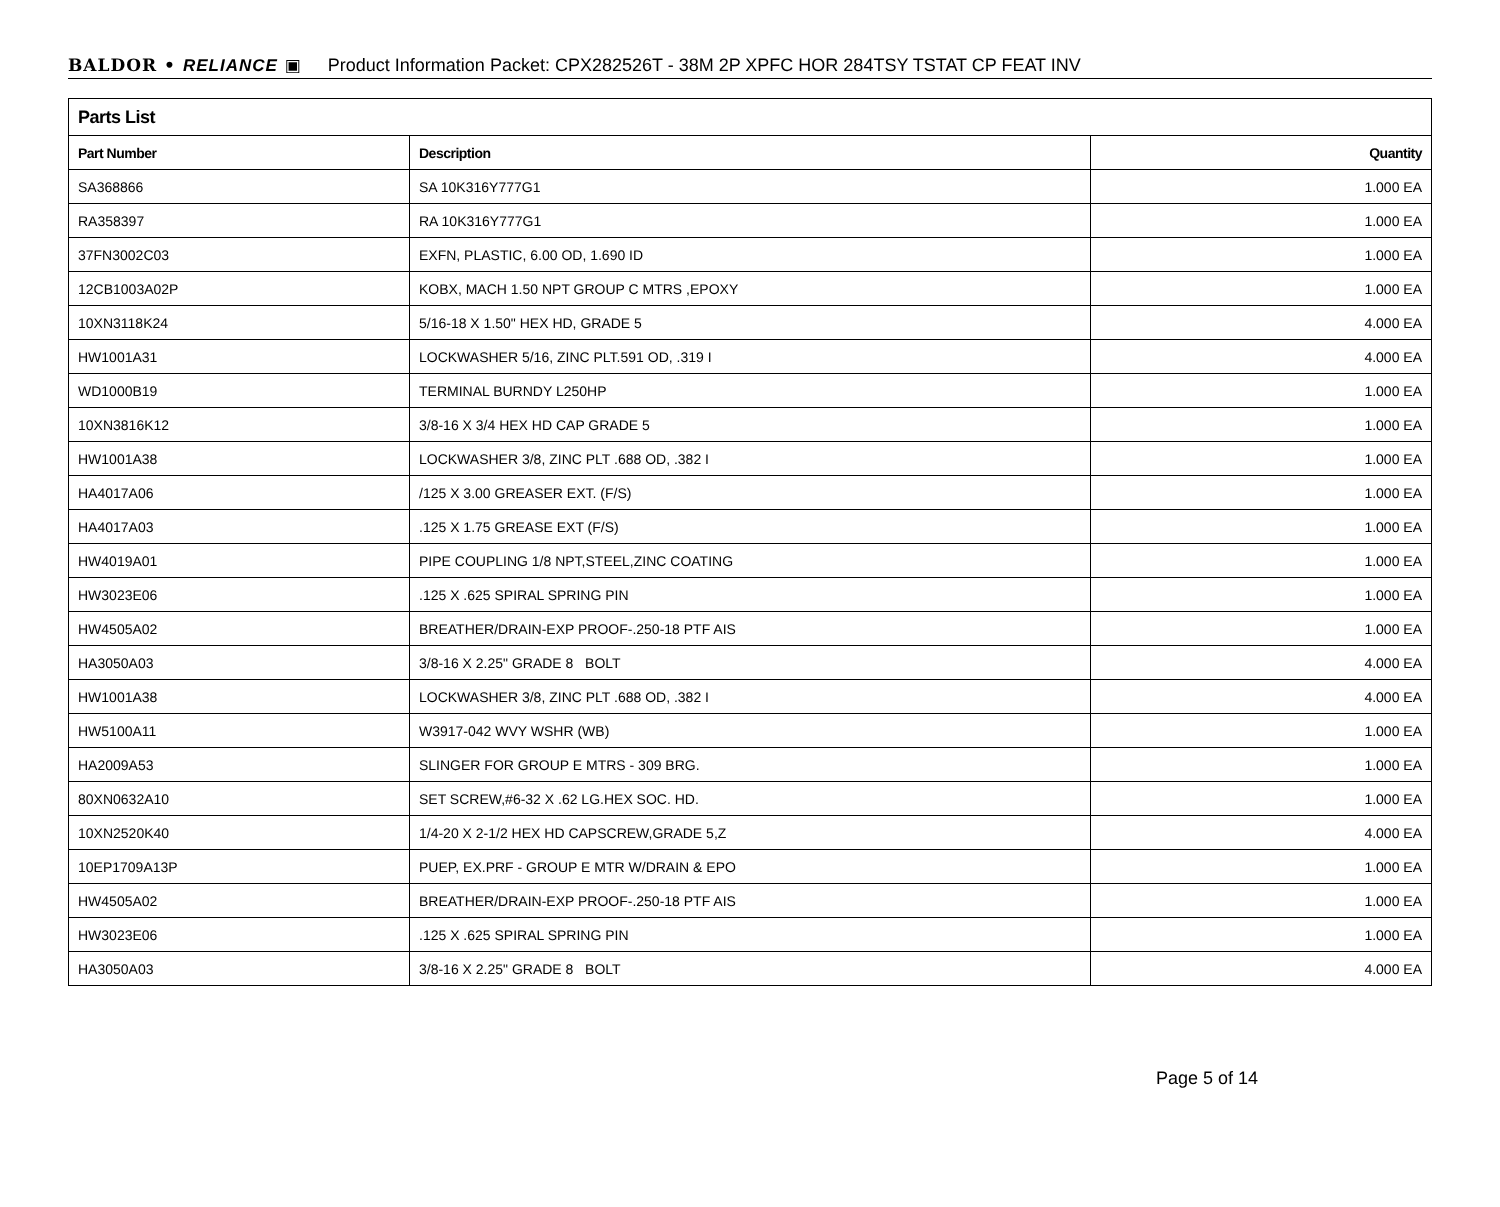BALDOR • RELIANCE ▣ Product Information Packet: CPX282526T - 38M 2P XPFC HOR 284TSY TSTAT CP FEAT INV
| Parts List | | |
| --- | --- | --- |
| Part Number | Description | Quantity |
| SA368866 | SA 10K316Y777G1 | 1.000 EA |
| RA358397 | RA 10K316Y777G1 | 1.000 EA |
| 37FN3002C03 | EXFN, PLASTIC, 6.00 OD, 1.690 ID | 1.000 EA |
| 12CB1003A02P | KOBX, MACH 1.50 NPT GROUP C MTRS ,EPOXY | 1.000 EA |
| 10XN3118K24 | 5/16-18 X 1.50" HEX HD, GRADE 5 | 4.000 EA |
| HW1001A31 | LOCKWASHER 5/16, ZINC PLT.591 OD, .319 I | 4.000 EA |
| WD1000B19 | TERMINAL BURNDY L250HP | 1.000 EA |
| 10XN3816K12 | 3/8-16 X 3/4 HEX HD CAP GRADE 5 | 1.000 EA |
| HW1001A38 | LOCKWASHER 3/8, ZINC PLT .688 OD, .382 I | 1.000 EA |
| HA4017A06 | /125 X 3.00 GREASER EXT. (F/S) | 1.000 EA |
| HA4017A03 | .125 X 1.75 GREASE EXT (F/S) | 1.000 EA |
| HW4019A01 | PIPE COUPLING 1/8 NPT,STEEL,ZINC COATING | 1.000 EA |
| HW3023E06 | .125 X .625 SPIRAL SPRING PIN | 1.000 EA |
| HW4505A02 | BREATHER/DRAIN-EXP PROOF-.250-18 PTF AIS | 1.000 EA |
| HA3050A03 | 3/8-16 X 2.25" GRADE 8 BOLT | 4.000 EA |
| HW1001A38 | LOCKWASHER 3/8, ZINC PLT .688 OD, .382 I | 4.000 EA |
| HW5100A11 | W3917-042 WVY WSHR (WB) | 1.000 EA |
| HA2009A53 | SLINGER FOR GROUP E MTRS - 309 BRG. | 1.000 EA |
| 80XN0632A10 | SET SCREW,#6-32 X .62 LG.HEX SOC. HD. | 1.000 EA |
| 10XN2520K40 | 1/4-20 X 2-1/2 HEX HD CAPSCREW,GRADE 5,Z | 4.000 EA |
| 10EP1709A13P | PUEP, EX.PRF - GROUP E MTR W/DRAIN & EPO | 1.000 EA |
| HW4505A02 | BREATHER/DRAIN-EXP PROOF-.250-18 PTF AIS | 1.000 EA |
| HW3023E06 | .125 X .625 SPIRAL SPRING PIN | 1.000 EA |
| HA3050A03 | 3/8-16 X 2.25" GRADE 8 BOLT | 4.000 EA |
Page 5 of 14